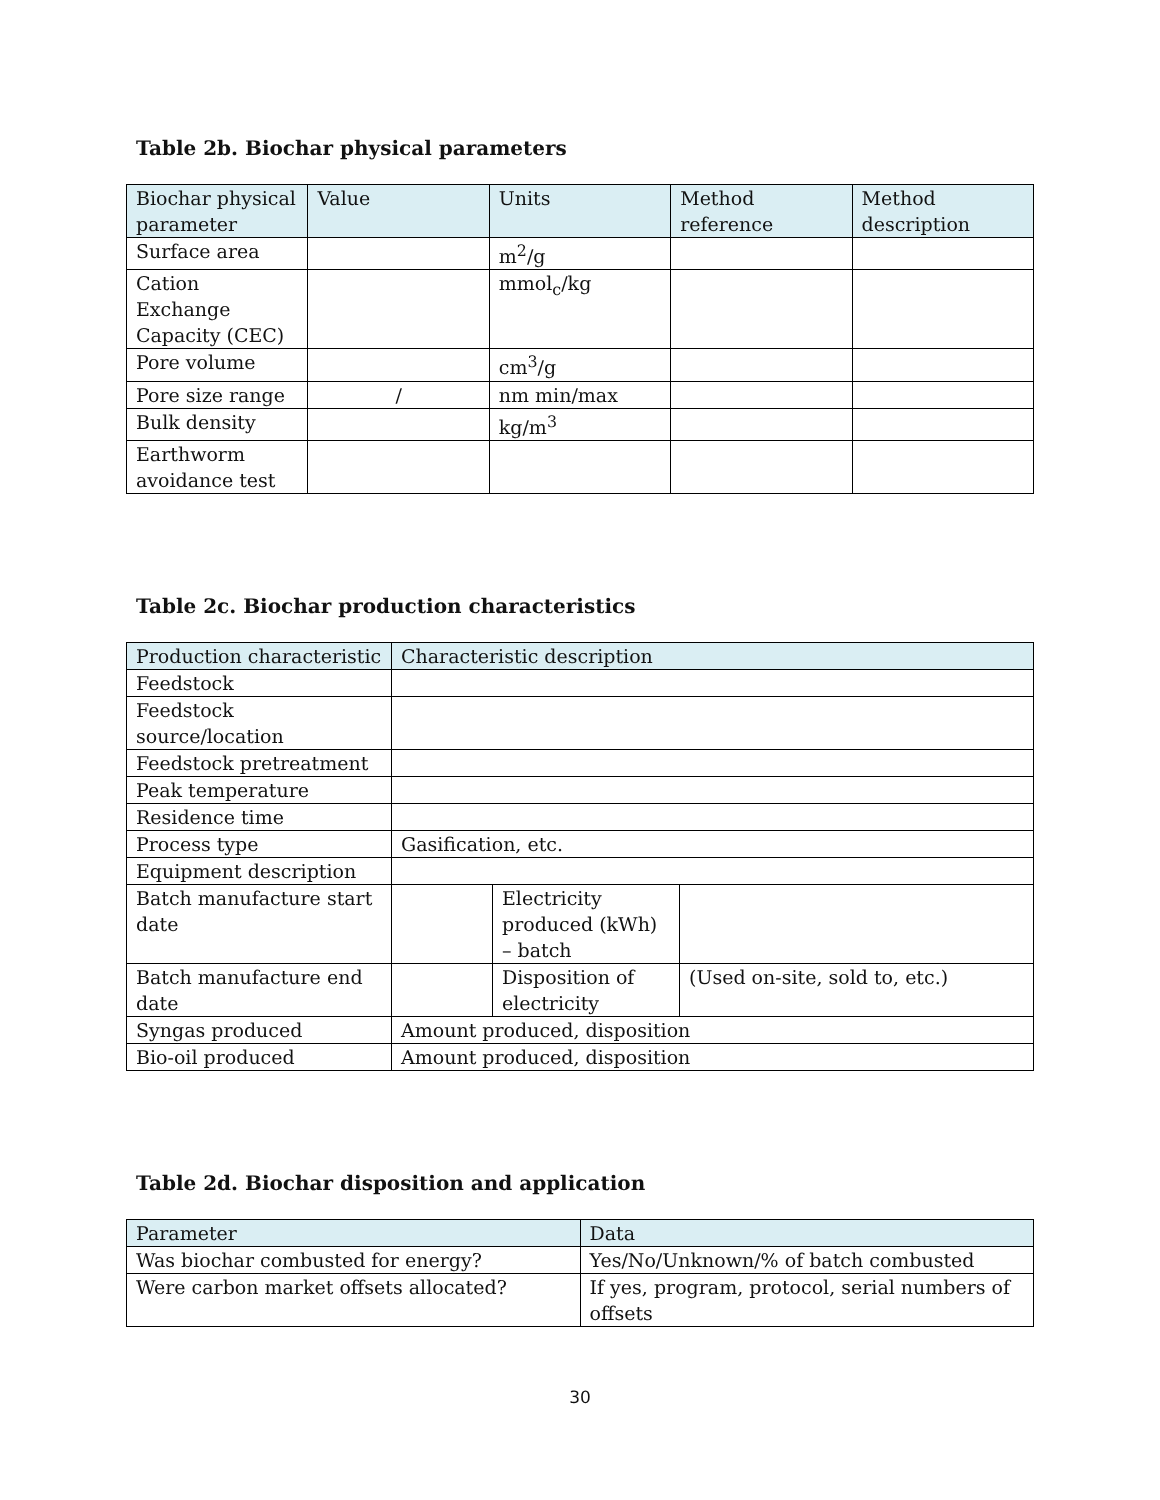Table 2b. Biochar physical parameters
| Biochar physical parameter | Value | Units | Method reference | Method description |
| --- | --- | --- | --- | --- |
| Surface area | | m<sup>2</sup>/g | | |
| Cation Exchange Capacity (CEC) | | mmol<sub>c</sub>/kg | | |
| Pore volume | | cm<sup>3</sup>/g | | |
| Pore size range | / | nm min/max | | |
| Bulk density | | kg/m<sup>3</sup> | | |
| Earthworm avoidance test | | | | |
Table 2c. Biochar production characteristics
| Production characteristic | Characteristic description | | |
| --- | --- | --- | --- |
| Feedstock | | | |
| Feedstock source/location | | | |
| Feedstock pretreatment | | | |
| Peak temperature | | | |
| Residence time | | | |
| Process type | Gasification, etc. | | |
| Equipment description | | | |
| Batch manufacture start date | | Electricity produced (kWh) – batch | |
| Batch manufacture end date | | Disposition of electricity | (Used on-site, sold to, etc.) |
| Syngas produced | Amount produced, disposition | | |
| Bio-oil produced | Amount produced, disposition | | |
Table 2d. Biochar disposition and application
| Parameter | Data |
| --- | --- |
| Was biochar combusted for energy? | Yes/No/Unknown/% of batch combusted |
| Were carbon market offsets allocated? | If yes, program, protocol, serial numbers of offsets |
30